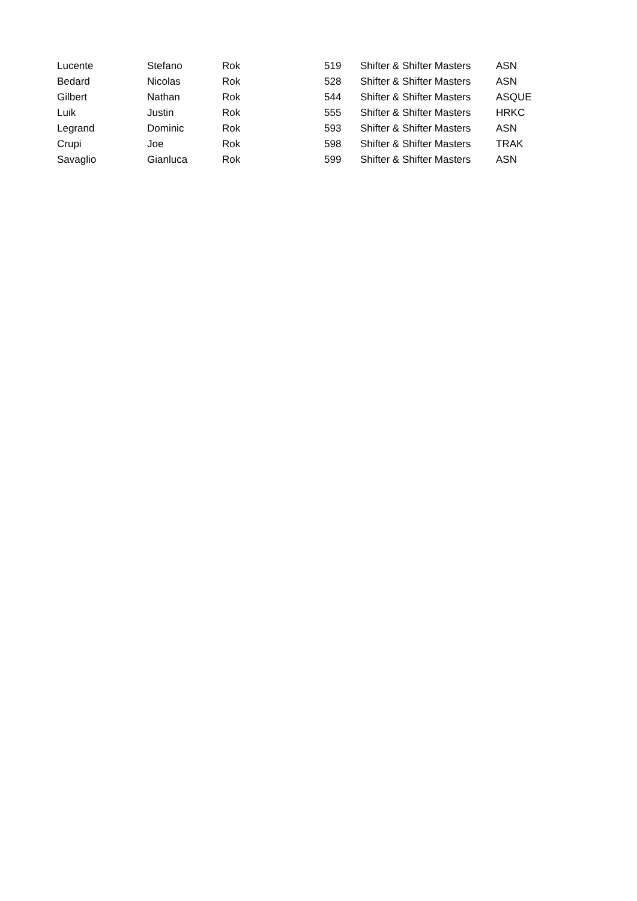| Lucente | Stefano | Rok | 519 | Shifter & Shifter Masters | ASN |
| Bedard | Nicolas | Rok | 528 | Shifter & Shifter Masters | ASN |
| Gilbert | Nathan | Rok | 544 | Shifter & Shifter Masters | ASQUE |
| Luik | Justin | Rok | 555 | Shifter & Shifter Masters | HRKC |
| Legrand | Dominic | Rok | 593 | Shifter & Shifter Masters | ASN |
| Crupi | Joe | Rok | 598 | Shifter & Shifter Masters | TRAK |
| Savaglio | Gianluca | Rok | 599 | Shifter & Shifter Masters | ASN |